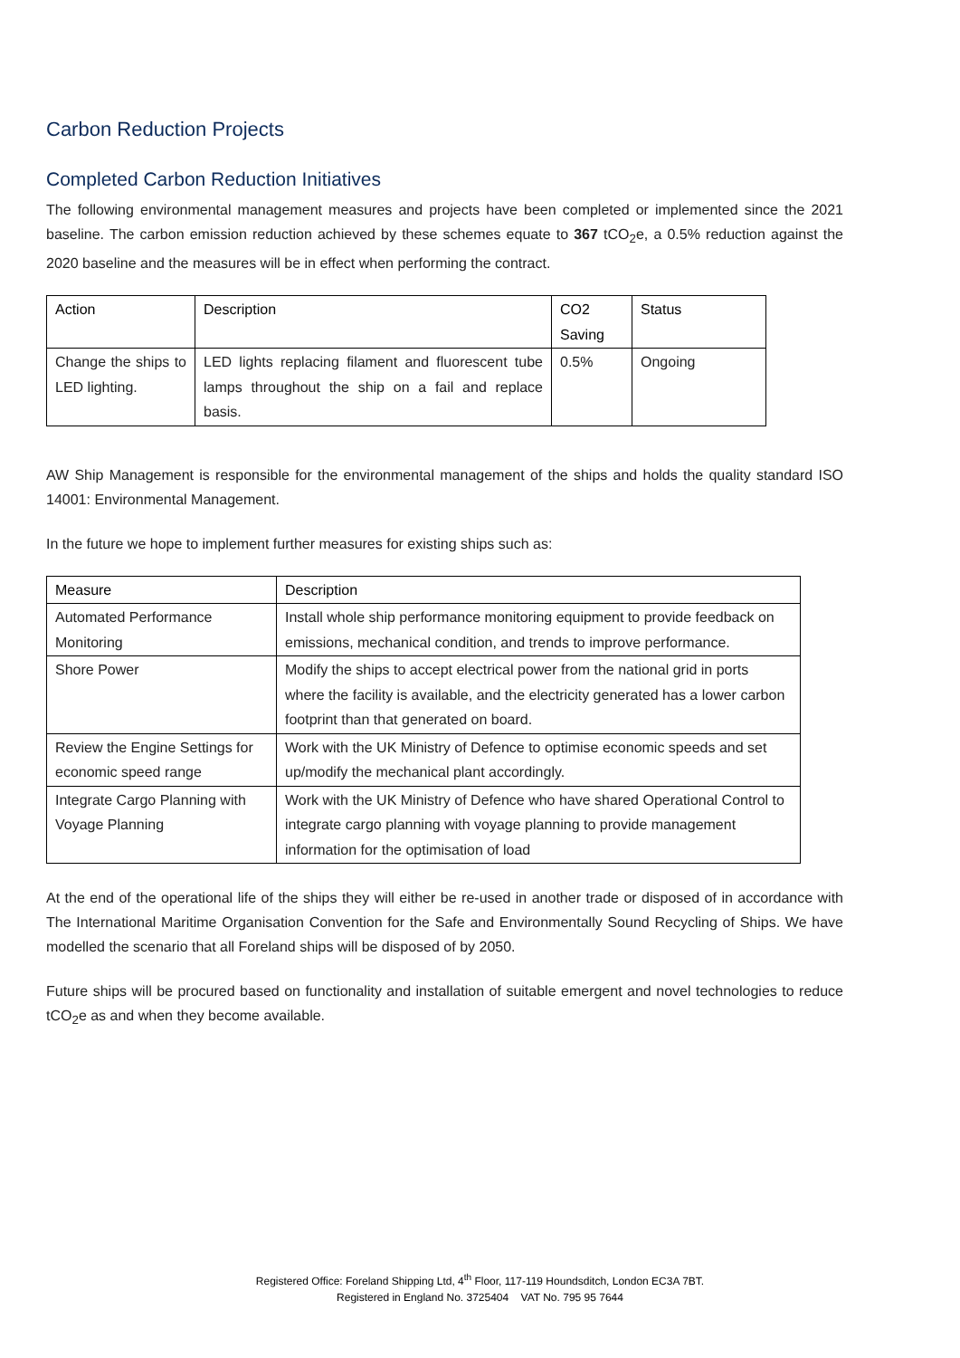Carbon Reduction Projects
Completed Carbon Reduction Initiatives
The following environmental management measures and projects have been completed or implemented since the 2021 baseline. The carbon emission reduction achieved by these schemes equate to 367 tCO<sub>2</sub>e, a 0.5% reduction against the 2020 baseline and the measures will be in effect when performing the contract.
| Action | Description | CO2 Saving | Status |
| --- | --- | --- | --- |
| Change the ships to LED lighting. | LED lights replacing filament and fluorescent tube lamps throughout the ship on a fail and replace basis. | 0.5% | Ongoing |
AW Ship Management is responsible for the environmental management of the ships and holds the quality standard ISO 14001: Environmental Management.
In the future we hope to implement further measures for existing ships such as:
| Measure | Description |
| --- | --- |
| Automated Performance Monitoring | Install whole ship performance monitoring equipment to provide feedback on emissions, mechanical condition, and trends to improve performance. |
| Shore Power | Modify the ships to accept electrical power from the national grid in ports where the facility is available, and the electricity generated has a lower carbon footprint than that generated on board. |
| Review the Engine Settings for economic speed range | Work with the UK Ministry of Defence to optimise economic speeds and set up/modify the mechanical plant accordingly. |
| Integrate Cargo Planning with Voyage Planning | Work with the UK Ministry of Defence who have shared Operational Control to integrate cargo planning with voyage planning to provide management information for the optimisation of load |
At the end of the operational life of the ships they will either be re-used in another trade or disposed of in accordance with The International Maritime Organisation Convention for the Safe and Environmentally Sound Recycling of Ships. We have modelled the scenario that all Foreland ships will be disposed of by 2050.
Future ships will be procured based on functionality and installation of suitable emergent and novel technologies to reduce tCO<sub>2</sub>e as and when they become available.
Registered Office: Foreland Shipping Ltd, 4<sup>th</sup> Floor, 117-119 Houndsditch, London EC3A 7BT.
Registered in England No. 3725404 VAT No. 795 95 7644